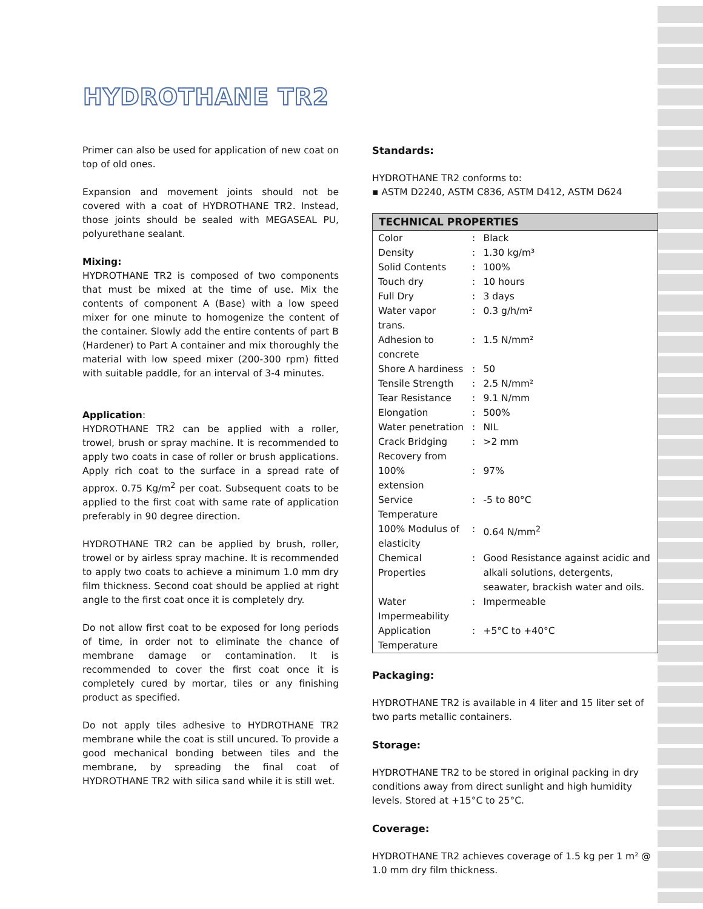HYDROTHANE TR2
Primer can also be used for application of new coat on top of old ones.
Expansion and movement joints should not be covered with a coat of HYDROTHANE TR2. Instead, those joints should be sealed with MEGASEAL PU, polyurethane sealant.
Mixing:
HYDROTHANE TR2 is composed of two components that must be mixed at the time of use. Mix the contents of component A (Base) with a low speed mixer for one minute to homogenize the content of the container. Slowly add the entire contents of part B (Hardener) to Part A container and mix thoroughly the material with low speed mixer (200-300 rpm) fitted with suitable paddle, for an interval of 3-4 minutes.
Application:
HYDROTHANE TR2 can be applied with a roller, trowel, brush or spray machine. It is recommended to apply two coats in case of roller or brush applications. Apply rich coat to the surface in a spread rate of approx. 0.75 Kg/m<sup>2</sup> per coat. Subsequent coats to be applied to the first coat with same rate of application preferably in 90 degree direction.
HYDROTHANE TR2 can be applied by brush, roller, trowel or by airless spray machine. It is recommended to apply two coats to achieve a minimum 1.0 mm dry film thickness. Second coat should be applied at right angle to the first coat once it is completely dry.
Do not allow first coat to be exposed for long periods of time, in order not to eliminate the chance of membrane damage or contamination. It is recommended to cover the first coat once it is completely cured by mortar, tiles or any finishing product as specified.
Do not apply tiles adhesive to HYDROTHANE TR2 membrane while the coat is still uncured. To provide a good mechanical bonding between tiles and the membrane, by spreading the final coat of HYDROTHANE TR2 with silica sand while it is still wet.
Standards:
HYDROTHANE TR2 conforms to:
▪ ASTM D2240, ASTM C836, ASTM D412, ASTM D624
| TECHNICAL PROPERTIES | | |
| --- | --- | --- |
| Color | : | Black |
| Density | : | 1.30 kg/m³ |
| Solid Contents | : | 100% |
| Touch dry | : | 10 hours |
| Full Dry | : | 3 days |
| Water vapor trans. | : | 0.3 g/h/m² |
| Adhesion to concrete | : | 1.5 N/mm² |
| Shore A hardiness | : | 50 |
| Tensile Strength | : | 2.5 N/mm² |
| Tear Resistance | : | 9.1 N/mm |
| Elongation | : | 500% |
| Water penetration | : | NIL |
| Crack Bridging | : | >2 mm |
| Recovery from 100% extension | : | 97% |
| Service Temperature | : | -5 to 80°C |
| 100% Modulus of elasticity | : | 0.64 N/mm<sup>2</sup> |
| Chemical Properties | : | Good Resistance against acidic and alkali solutions, detergents, seawater, brackish water and oils. |
| Water Impermeability | : | Impermeable |
| Application Temperature | : | +5°C to +40°C |
Packaging:
HYDROTHANE TR2 is available in 4 liter and 15 liter set of two parts metallic containers.
Storage:
HYDROTHANE TR2 to be stored in original packing in dry conditions away from direct sunlight and high humidity levels. Stored at +15°C to 25°C.
Coverage:
HYDROTHANE TR2 achieves coverage of 1.5 kg per 1 m² @ 1.0 mm dry film thickness.